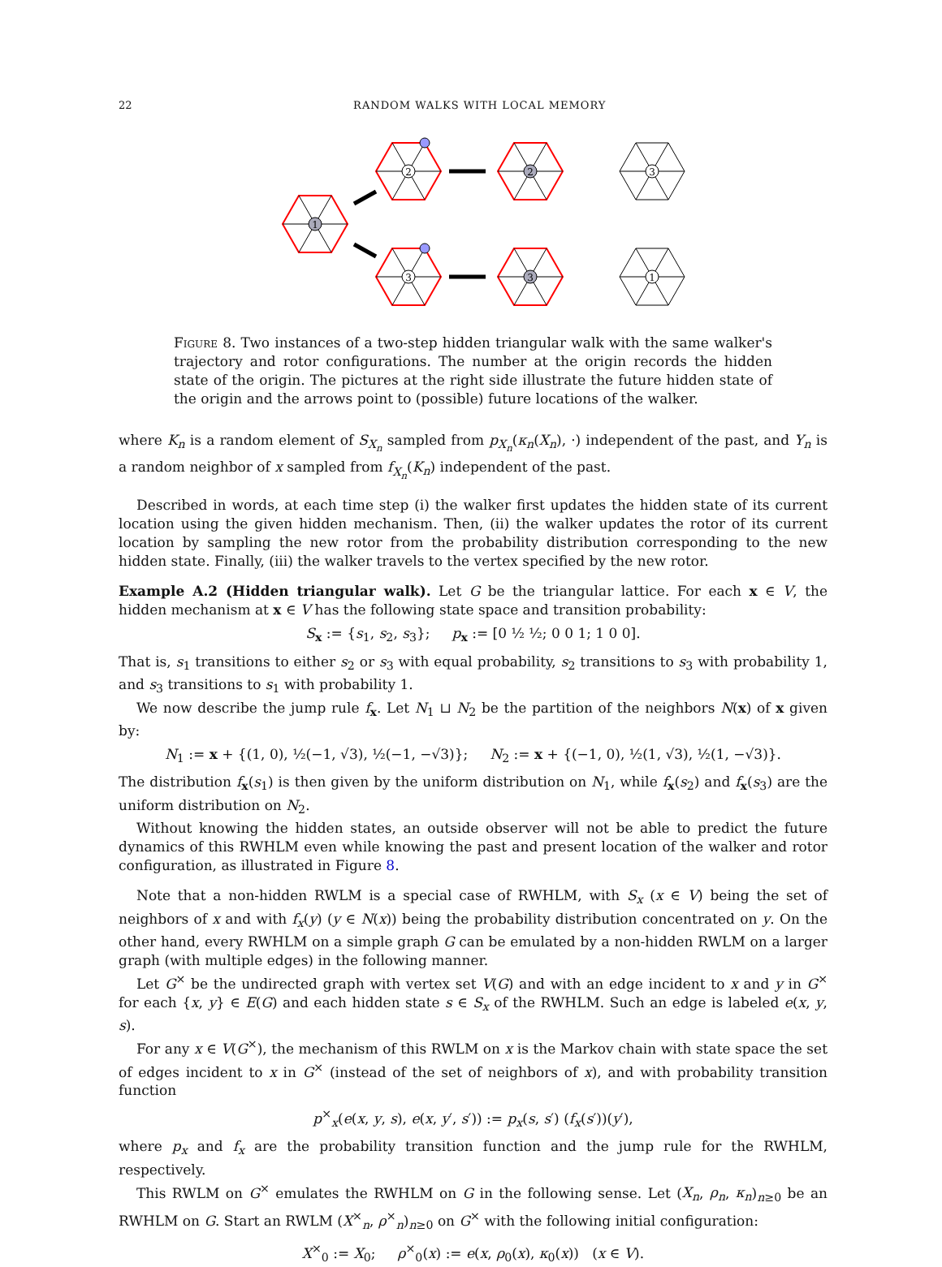22 RANDOM WALKS WITH LOCAL MEMORY
1
2
2
3
3
3
1
Figure 8. Two instances of a two-step hidden triangular walk with the same walker's trajectory and rotor configurations. The number at the origin records the hidden state of the origin. The pictures at the right side illustrate the future hidden state of the origin and the arrows point to (possible) future locations of the walker.
where K<sub>n</sub> is a random element of S<sub>X<sub>n</sub></sub> sampled from p<sub>X<sub>n</sub></sub>(κ<sub>n</sub>(X<sub>n</sub>), ·) independent of the past, and Y<sub>n</sub> is a random neighbor of x sampled from f<sub>X<sub>n</sub></sub>(K<sub>n</sub>) independent of the past.
Described in words, at each time step (i) the walker first updates the hidden state of its current location using the given hidden mechanism. Then, (ii) the walker updates the rotor of its current location by sampling the new rotor from the probability distribution corresponding to the new hidden state. Finally, (iii) the walker travels to the vertex specified by the new rotor.
Example A.2 (Hidden triangular walk). Let G be the triangular lattice. For each x ∈ V, the hidden mechanism at x ∈ V has the following state space and transition probability:
S<sub>x</sub> := {s<sub>1</sub>, s<sub>2</sub>, s<sub>3</sub>}; p<sub>x</sub> := [0 ½ ½; 0 0 1; 1 0 0].
That is, s<sub>1</sub> transitions to either s<sub>2</sub> or s<sub>3</sub> with equal probability, s<sub>2</sub> transitions to s<sub>3</sub> with probability 1, and s<sub>3</sub> transitions to s<sub>1</sub> with probability 1.
We now describe the jump rule f<sub>x</sub>. Let N<sub>1</sub> ⊔ N<sub>2</sub> be the partition of the neighbors N(x) of x given by:
N<sub>1</sub> := x + {(1, 0), ½(−1, √3), ½(−1, −√3)}; N<sub>2</sub> := x + {(−1, 0), ½(1, √3), ½(1, −√3)}.
The distribution f<sub>x</sub>(s<sub>1</sub>) is then given by the uniform distribution on N<sub>1</sub>, while f<sub>x</sub>(s<sub>2</sub>) and f<sub>x</sub>(s<sub>3</sub>) are the uniform distribution on N<sub>2</sub>.
Without knowing the hidden states, an outside observer will not be able to predict the future dynamics of this RWHLM even while knowing the past and present location of the walker and rotor configuration, as illustrated in Figure 8.
Note that a non-hidden RWLM is a special case of RWHLM, with S<sub>x</sub> (x ∈ V) being the set of neighbors of x and with f<sub>x</sub>(y) (y ∈ N(x)) being the probability distribution concentrated on y. On the other hand, every RWHLM on a simple graph G can be emulated by a non-hidden RWLM on a larger graph (with multiple edges) in the following manner.
Let G<sup>×</sup> be the undirected graph with vertex set V(G) and with an edge incident to x and y in G<sup>×</sup> for each {x, y} ∈ E(G) and each hidden state s ∈ S<sub>x</sub> of the RWHLM. Such an edge is labeled e(x, y, s).
For any x ∈ V(G<sup>×</sup>), the mechanism of this RWLM on x is the Markov chain with state space the set of edges incident to x in G<sup>×</sup> (instead of the set of neighbors of x), and with probability transition function
p<sup>×</sup><sub>x</sub>(e(x, y, s), e(x, y′, s′)) := p<sub>x</sub>(s, s′) (f<sub>x</sub>(s′))(y′),
where p<sub>x</sub> and f<sub>x</sub> are the probability transition function and the jump rule for the RWHLM, respectively.
This RWLM on G<sup>×</sup> emulates the RWHLM on G in the following sense. Let (X<sub>n</sub>, ρ<sub>n</sub>, κ<sub>n</sub>)<sub>n≥0</sub> be an RWHLM on G. Start an RWLM (X<sup>×</sup><sub>n</sub>, ρ<sup>×</sup><sub>n</sub>)<sub>n≥0</sub> on G<sup>×</sup> with the following initial configuration:
X<sup>×</sup><sub>0</sub> := X<sub>0</sub>; ρ<sup>×</sup><sub>0</sub>(x) := e(x, ρ<sub>0</sub>(x), κ<sub>0</sub>(x)) (x ∈ V).